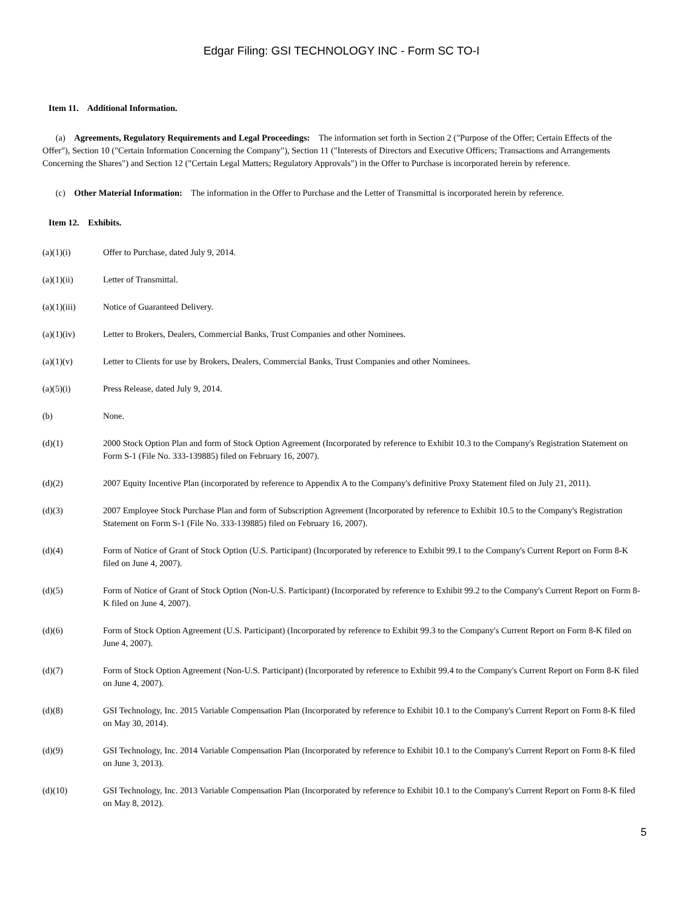Edgar Filing: GSI TECHNOLOGY INC - Form SC TO-I
Item 11. Additional Information.
(a) Agreements, Regulatory Requirements and Legal Proceedings: The information set forth in Section 2 ("Purpose of the Offer; Certain Effects of the Offer"), Section 10 ("Certain Information Concerning the Company"), Section 11 ("Interests of Directors and Executive Officers; Transactions and Arrangements Concerning the Shares") and Section 12 ("Certain Legal Matters; Regulatory Approvals") in the Offer to Purchase is incorporated herein by reference.
(c) Other Material Information: The information in the Offer to Purchase and the Letter of Transmittal is incorporated herein by reference.
Item 12. Exhibits.
(a)(1)(i) Offer to Purchase, dated July 9, 2014.
(a)(1)(ii) Letter of Transmittal.
(a)(1)(iii) Notice of Guaranteed Delivery.
(a)(1)(iv) Letter to Brokers, Dealers, Commercial Banks, Trust Companies and other Nominees.
(a)(1)(v) Letter to Clients for use by Brokers, Dealers, Commercial Banks, Trust Companies and other Nominees.
(a)(5)(i) Press Release, dated July 9, 2014.
(b) None.
(d)(1) 2000 Stock Option Plan and form of Stock Option Agreement (Incorporated by reference to Exhibit 10.3 to the Company's Registration Statement on Form S-1 (File No. 333-139885) filed on February 16, 2007).
(d)(2) 2007 Equity Incentive Plan (incorporated by reference to Appendix A to the Company's definitive Proxy Statement filed on July 21, 2011).
(d)(3) 2007 Employee Stock Purchase Plan and form of Subscription Agreement (Incorporated by reference to Exhibit 10.5 to the Company's Registration Statement on Form S-1 (File No. 333-139885) filed on February 16, 2007).
(d)(4) Form of Notice of Grant of Stock Option (U.S. Participant) (Incorporated by reference to Exhibit 99.1 to the Company's Current Report on Form 8-K filed on June 4, 2007).
(d)(5) Form of Notice of Grant of Stock Option (Non-U.S. Participant) (Incorporated by reference to Exhibit 99.2 to the Company's Current Report on Form 8-K filed on June 4, 2007).
(d)(6) Form of Stock Option Agreement (U.S. Participant) (Incorporated by reference to Exhibit 99.3 to the Company's Current Report on Form 8-K filed on June 4, 2007).
(d)(7) Form of Stock Option Agreement (Non-U.S. Participant) (Incorporated by reference to Exhibit 99.4 to the Company's Current Report on Form 8-K filed on June 4, 2007).
(d)(8) GSI Technology, Inc. 2015 Variable Compensation Plan (Incorporated by reference to Exhibit 10.1 to the Company's Current Report on Form 8-K filed on May 30, 2014).
(d)(9) GSI Technology, Inc. 2014 Variable Compensation Plan (Incorporated by reference to Exhibit 10.1 to the Company's Current Report on Form 8-K filed on June 3, 2013).
(d)(10) GSI Technology, Inc. 2013 Variable Compensation Plan (Incorporated by reference to Exhibit 10.1 to the Company's Current Report on Form 8-K filed on May 8, 2012).
5